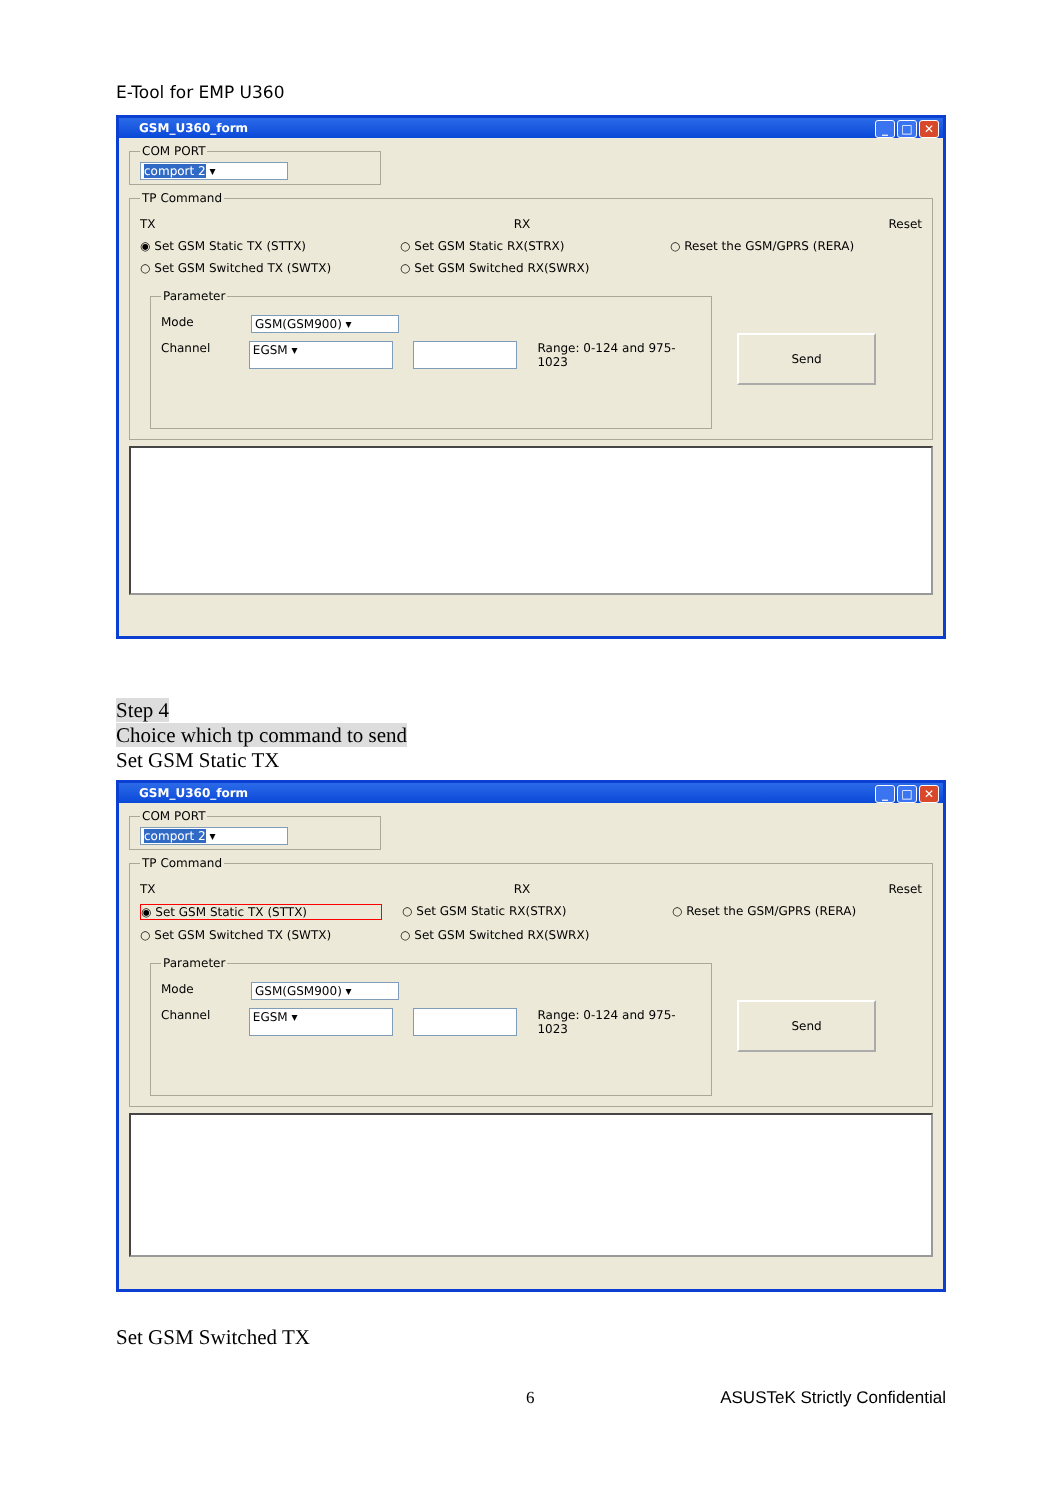E-Tool for EMP U360
GSM_U360_form
_ □ ✕
COM PORT comport 2 ▾ TP Command
TX RX Reset
◉ Set GSM Static TX (STTX) ○ Set GSM Static RX(STRX) ○ Reset the GSM/GPRS (RERA)
○ Set GSM Switched TX (SWTX) ○ Set GSM Switched RX(SWRX)
Parameter
Mode GSM(GSM900) ▾
Channel EGSM ▾ Range: 0-124 and 975-1023
Send
Step 4
Choice which tp command to send
Set GSM Static TX
GSM_U360_form
_ □ ✕
COM PORT comport 2 ▾ TP Command
TX RX Reset
◉ Set GSM Static TX (STTX) ○ Set GSM Static RX(STRX) ○ Reset the GSM/GPRS (RERA)
○ Set GSM Switched TX (SWTX) ○ Set GSM Switched RX(SWRX)
Parameter
Mode GSM(GSM900) ▾
Channel EGSM ▾ Range: 0-124 and 975-1023
Send
Set GSM Switched TX
6 ASUSTeK Strictly Confidential